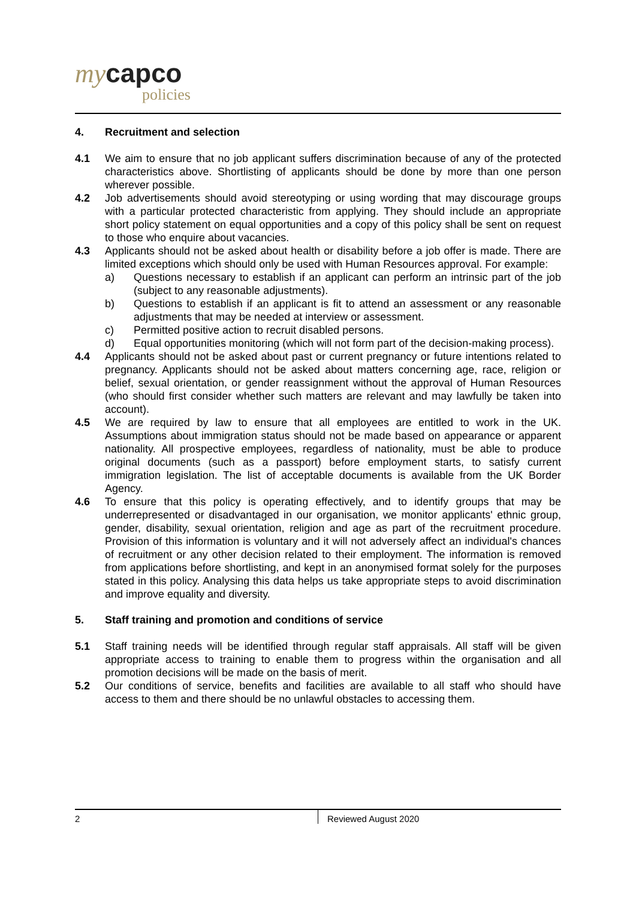my capco
policies
4. Recruitment and selection
4.1 We aim to ensure that no job applicant suffers discrimination because of any of the protected characteristics above. Shortlisting of applicants should be done by more than one person wherever possible.
4.2 Job advertisements should avoid stereotyping or using wording that may discourage groups with a particular protected characteristic from applying. They should include an appropriate short policy statement on equal opportunities and a copy of this policy shall be sent on request to those who enquire about vacancies.
4.3 Applicants should not be asked about health or disability before a job offer is made. There are limited exceptions which should only be used with Human Resources approval. For example:
a) Questions necessary to establish if an applicant can perform an intrinsic part of the job (subject to any reasonable adjustments).
b) Questions to establish if an applicant is fit to attend an assessment or any reasonable adjustments that may be needed at interview or assessment.
c) Permitted positive action to recruit disabled persons.
d) Equal opportunities monitoring (which will not form part of the decision-making process).
4.4 Applicants should not be asked about past or current pregnancy or future intentions related to pregnancy. Applicants should not be asked about matters concerning age, race, religion or belief, sexual orientation, or gender reassignment without the approval of Human Resources (who should first consider whether such matters are relevant and may lawfully be taken into account).
4.5 We are required by law to ensure that all employees are entitled to work in the UK. Assumptions about immigration status should not be made based on appearance or apparent nationality. All prospective employees, regardless of nationality, must be able to produce original documents (such as a passport) before employment starts, to satisfy current immigration legislation. The list of acceptable documents is available from the UK Border Agency.
4.6 To ensure that this policy is operating effectively, and to identify groups that may be underrepresented or disadvantaged in our organisation, we monitor applicants' ethnic group, gender, disability, sexual orientation, religion and age as part of the recruitment procedure. Provision of this information is voluntary and it will not adversely affect an individual's chances of recruitment or any other decision related to their employment. The information is removed from applications before shortlisting, and kept in an anonymised format solely for the purposes stated in this policy. Analysing this data helps us take appropriate steps to avoid discrimination and improve equality and diversity.
5. Staff training and promotion and conditions of service
5.1 Staff training needs will be identified through regular staff appraisals. All staff will be given appropriate access to training to enable them to progress within the organisation and all promotion decisions will be made on the basis of merit.
5.2 Our conditions of service, benefits and facilities are available to all staff who should have access to them and there should be no unlawful obstacles to accessing them.
2 Reviewed August 2020